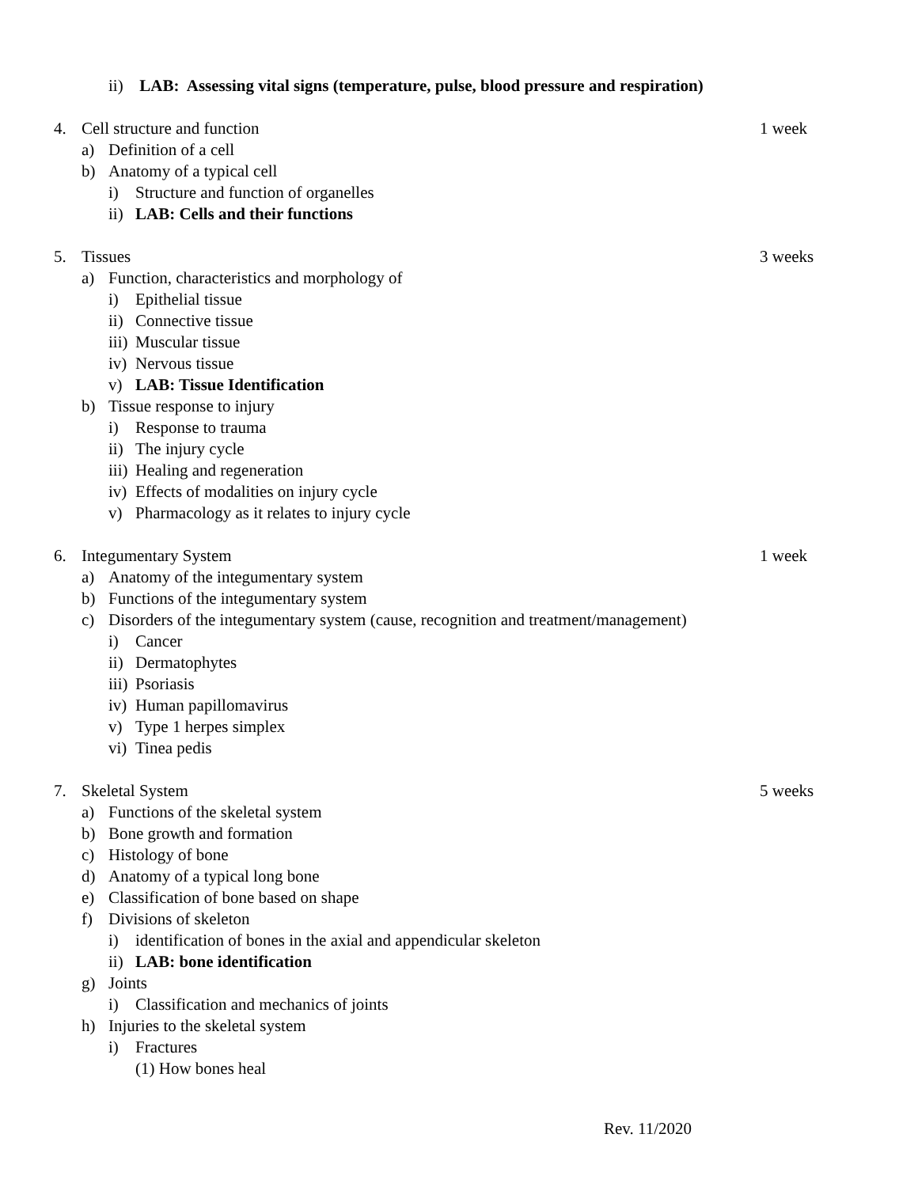ii) LAB: Assessing vital signs (temperature, pulse, blood pressure and respiration)
4. Cell structure and function 1 week
a) Definition of a cell
b) Anatomy of a typical cell
i) Structure and function of organelles
ii) LAB: Cells and their functions
5. Tissues 3 weeks
a) Function, characteristics and morphology of
i) Epithelial tissue
ii) Connective tissue
iii) Muscular tissue
iv) Nervous tissue
v) LAB: Tissue Identification
b) Tissue response to injury
i) Response to trauma
ii) The injury cycle
iii) Healing and regeneration
iv) Effects of modalities on injury cycle
v) Pharmacology as it relates to injury cycle
6. Integumentary System 1 week
a) Anatomy of the integumentary system
b) Functions of the integumentary system
c) Disorders of the integumentary system (cause, recognition and treatment/management)
i) Cancer
ii) Dermatophytes
iii) Psoriasis
iv) Human papillomavirus
v) Type 1 herpes simplex
vi) Tinea pedis
7. Skeletal System 5 weeks
a) Functions of the skeletal system
b) Bone growth and formation
c) Histology of bone
d) Anatomy of a typical long bone
e) Classification of bone based on shape
f) Divisions of skeleton
i) identification of bones in the axial and appendicular skeleton
ii) LAB: bone identification
g) Joints
i) Classification and mechanics of joints
h) Injuries to the skeletal system
i) Fractures
(1) How bones heal
Rev. 11/2020